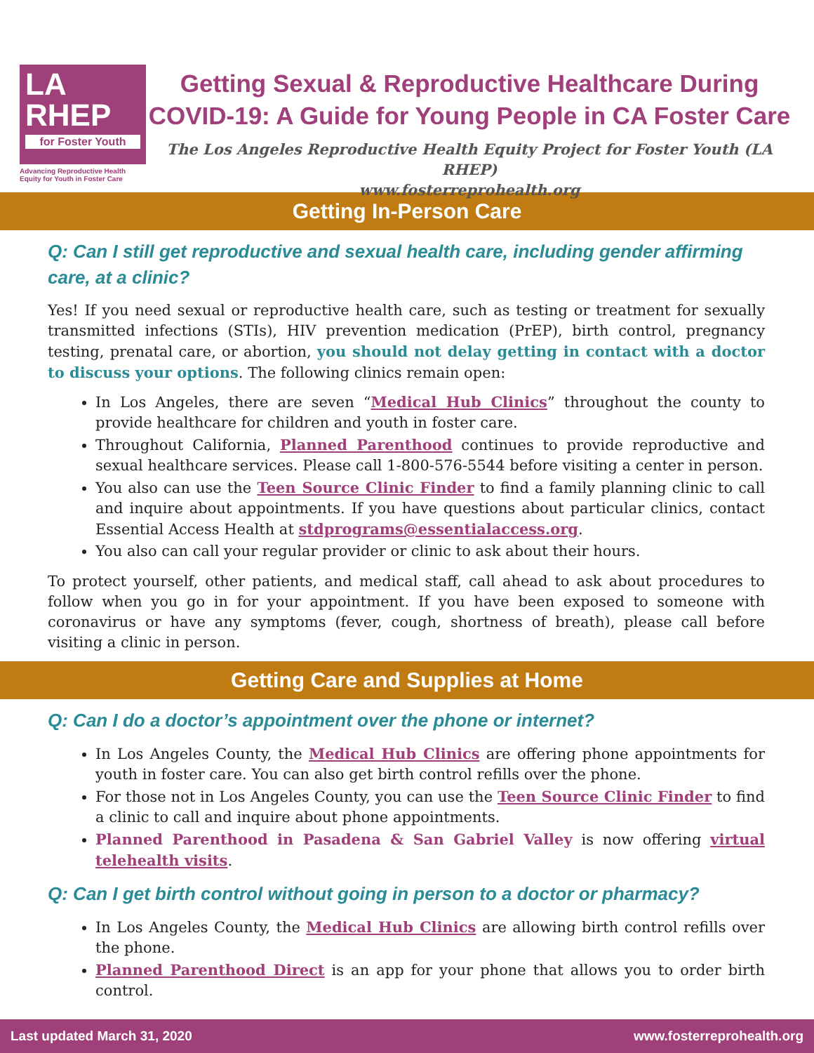LA
RHEP
for Foster Youth
Advancing Reproductive Health
Equity for Youth in Foster Care
Getting Sexual & Reproductive Healthcare During COVID-19: A Guide for Young People in CA Foster Care
The Los Angeles Reproductive Health Equity Project for Foster Youth (LA RHEP)
www.fosterreprohealth.org
Getting In-Person Care
Q: Can I still get reproductive and sexual health care, including gender affirming care, at a clinic?
Yes! If you need sexual or reproductive health care, such as testing or treatment for sexually transmitted infections (STIs), HIV prevention medication (PrEP), birth control, pregnancy testing, prenatal care, or abortion, you should not delay getting in contact with a doctor to discuss your options. The following clinics remain open:
In Los Angeles, there are seven “Medical Hub Clinics” throughout the county to provide healthcare for children and youth in foster care.
Throughout California, Planned Parenthood continues to provide reproductive and sexual healthcare services. Please call 1-800-576-5544 before visiting a center in person.
You also can use the Teen Source Clinic Finder to find a family planning clinic to call and inquire about appointments. If you have questions about particular clinics, contact Essential Access Health at stdprograms@essentialaccess.org.
You also can call your regular provider or clinic to ask about their hours.
To protect yourself, other patients, and medical staff, call ahead to ask about procedures to follow when you go in for your appointment. If you have been exposed to someone with coronavirus or have any symptoms (fever, cough, shortness of breath), please call before visiting a clinic in person.
Getting Care and Supplies at Home
Q: Can I do a doctor’s appointment over the phone or internet?
In Los Angeles County, the Medical Hub Clinics are offering phone appointments for youth in foster care. You can also get birth control refills over the phone.
For those not in Los Angeles County, you can use the Teen Source Clinic Finder to find a clinic to call and inquire about phone appointments.
Planned Parenthood in Pasadena & San Gabriel Valley is now offering virtual telehealth visits.
Q: Can I get birth control without going in person to a doctor or pharmacy?
In Los Angeles County, the Medical Hub Clinics are allowing birth control refills over the phone.
Planned Parenthood Direct is an app for your phone that allows you to order birth control.
Last updated March 31, 2020 www.fosterreprohealth.org